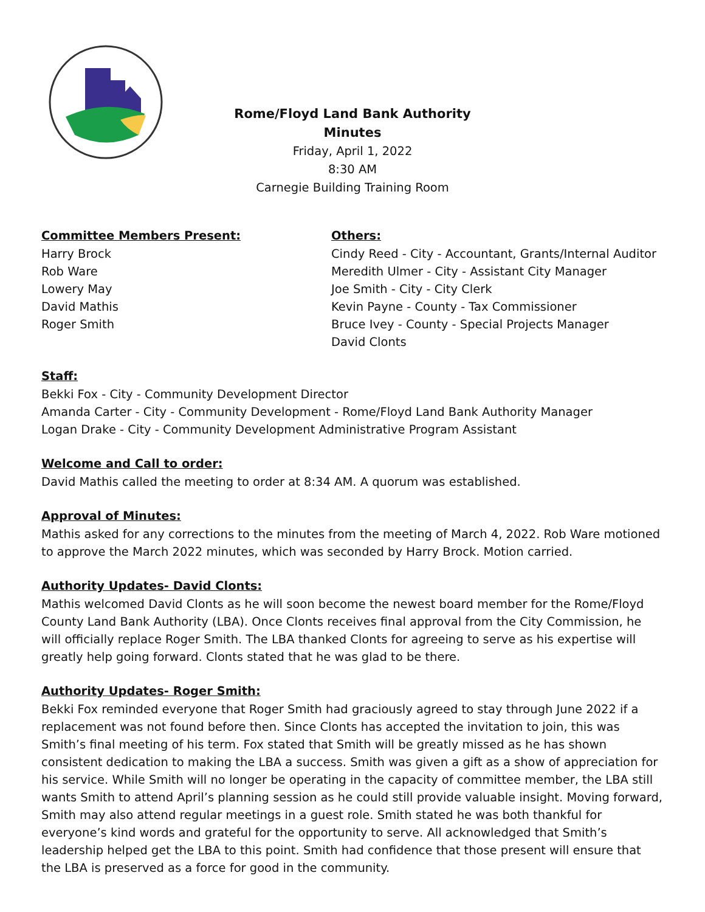Rome/Floyd Land Bank Authority
Minutes
Friday, April 1, 2022
8:30 AM
Carnegie Building Training Room
Committee Members Present:
Harry Brock
Rob Ware
Lowery May
David Mathis
Roger Smith
Others:
Cindy Reed - City - Accountant, Grants/Internal Auditor
Meredith Ulmer - City - Assistant City Manager
Joe Smith - City - City Clerk
Kevin Payne - County - Tax Commissioner
Bruce Ivey - County - Special Projects Manager
David Clonts
Staff:
Bekki Fox - City - Community Development Director
Amanda Carter - City - Community Development - Rome/Floyd Land Bank Authority Manager
Logan Drake - City - Community Development Administrative Program Assistant
Welcome and Call to order:
David Mathis called the meeting to order at 8:34 AM. A quorum was established.
Approval of Minutes:
Mathis asked for any corrections to the minutes from the meeting of March 4, 2022. Rob Ware motioned to approve the March 2022 minutes, which was seconded by Harry Brock. Motion carried.
Authority Updates- David Clonts:
Mathis welcomed David Clonts as he will soon become the newest board member for the Rome/Floyd County Land Bank Authority (LBA). Once Clonts receives final approval from the City Commission, he will officially replace Roger Smith. The LBA thanked Clonts for agreeing to serve as his expertise will greatly help going forward. Clonts stated that he was glad to be there.
Authority Updates- Roger Smith:
Bekki Fox reminded everyone that Roger Smith had graciously agreed to stay through June 2022 if a replacement was not found before then. Since Clonts has accepted the invitation to join, this was Smith’s final meeting of his term. Fox stated that Smith will be greatly missed as he has shown consistent dedication to making the LBA a success. Smith was given a gift as a show of appreciation for his service. While Smith will no longer be operating in the capacity of committee member, the LBA still wants Smith to attend April’s planning session as he could still provide valuable insight. Moving forward, Smith may also attend regular meetings in a guest role. Smith stated he was both thankful for everyone’s kind words and grateful for the opportunity to serve. All acknowledged that Smith’s leadership helped get the LBA to this point. Smith had confidence that those present will ensure that the LBA is preserved as a force for good in the community.